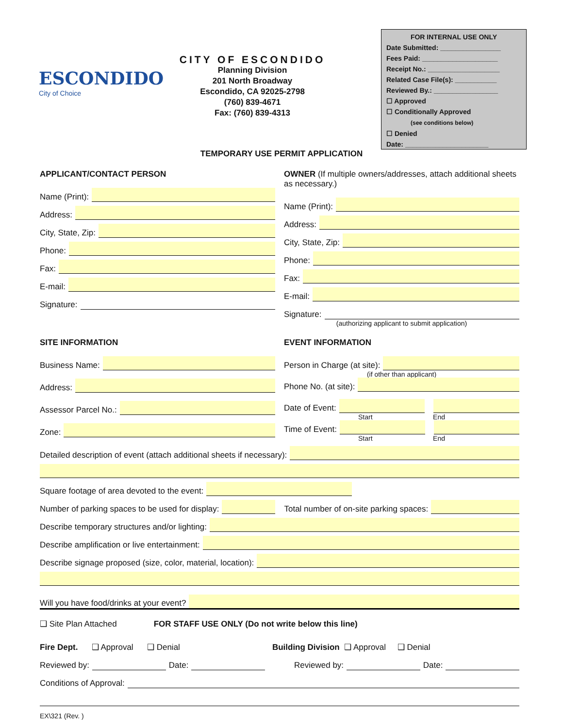ESCONDIDO
City of Choice
CITY OF ESCONDIDO
Planning Division
201 North Broadway
Escondido, CA 92025-2798
(760) 839-4671
Fax: (760) 839-4313
FOR INTERNAL USE ONLY
Date Submitted: ________________
Fees Paid: ____________________
Receipt No.: ___________________
Related Case File(s): ___________
Reviewed By.: _________________
☐ Approved
☐ Conditionally Approved
(see conditions below)
☐ Denied
Date: ______________________
TEMPORARY USE PERMIT APPLICATION
APPLICANT/CONTACT PERSON
Name (Print):
Address:
City, State, Zip:
Phone:
Fax:
E-mail:
Signature:
OWNER (If multiple owners/addresses, attach additional sheets as necessary.)
Name (Print):
Address:
City, State, Zip:
Phone:
Fax:
E-mail:
Signature:
(authorizing applicant to submit application)
SITE INFORMATION
Business Name:
Address:
Assessor Parcel No.:
Zone:
EVENT INFORMATION
Person in Charge (at site):
(if other than applicant)
Phone No. (at site):
Date of Event:
Start End
Time of Event:
Start End
Detailed description of event (attach additional sheets if necessary):
Square footage of area devoted to the event:
Number of parking spaces to be used for display: Total number of on-site parking spaces:
Describe temporary structures and/or lighting:
Describe amplification or live entertainment:
Describe signage proposed (size, color, material, location):
Will you have food/drinks at your event?
❑ Site Plan Attached FOR STAFF USE ONLY (Do not write below this line)
Fire Dept. ❑ Approval ❑ Denial Building Division ❑ Approval ❑ Denial
Reviewed by: Date: Reviewed by: Date:
Conditions of Approval:
EX\321 (Rev. )